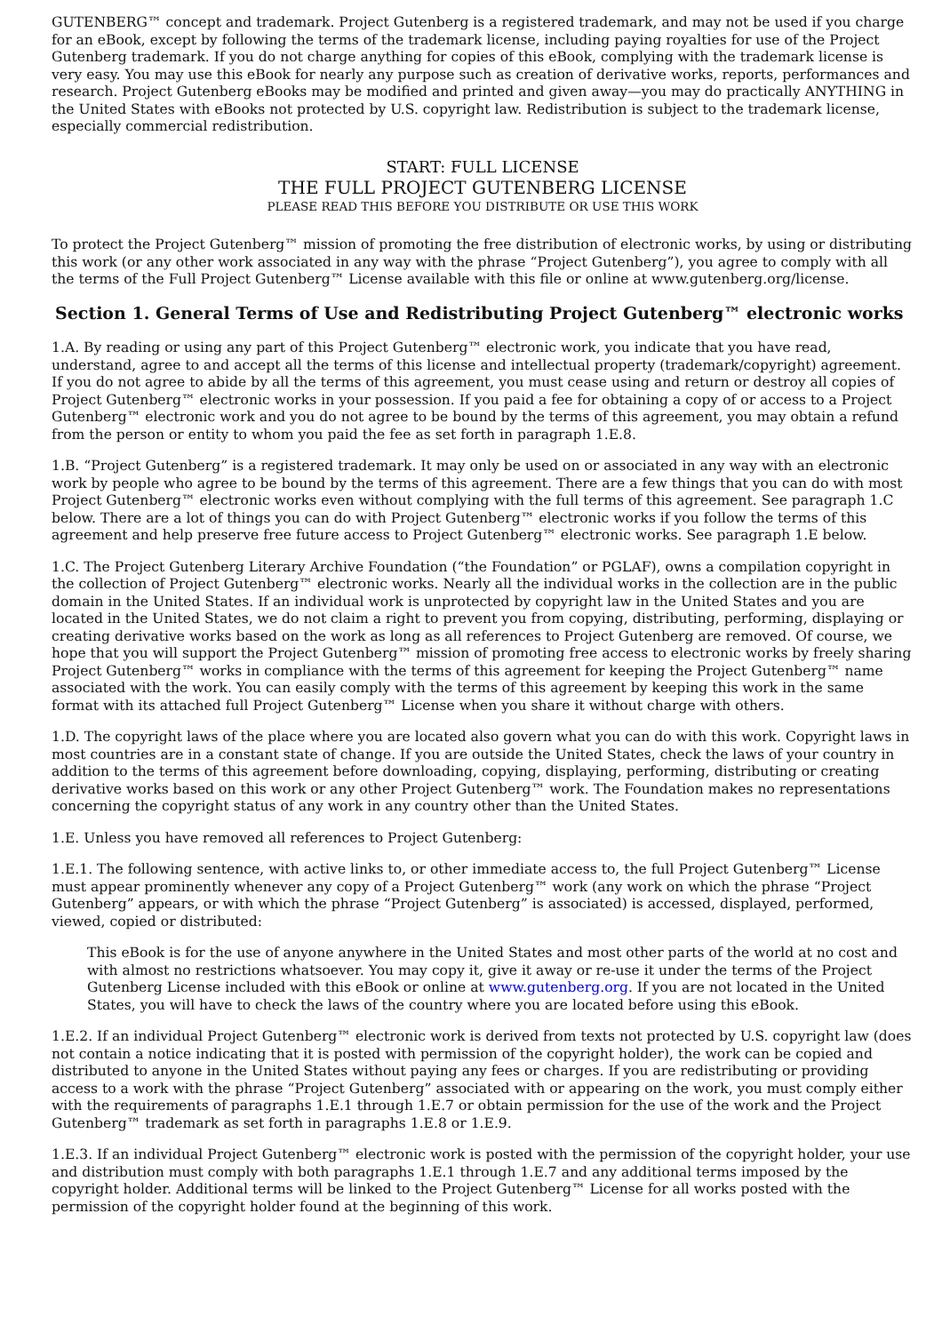GUTENBERG™ concept and trademark. Project Gutenberg is a registered trademark, and may not be used if you charge for an eBook, except by following the terms of the trademark license, including paying royalties for use of the Project Gutenberg trademark. If you do not charge anything for copies of this eBook, complying with the trademark license is very easy. You may use this eBook for nearly any purpose such as creation of derivative works, reports, performances and research. Project Gutenberg eBooks may be modified and printed and given away—you may do practically ANYTHING in the United States with eBooks not protected by U.S. copyright law. Redistribution is subject to the trademark license, especially commercial redistribution.
START: FULL LICENSE
THE FULL PROJECT GUTENBERG LICENSE
PLEASE READ THIS BEFORE YOU DISTRIBUTE OR USE THIS WORK
To protect the Project Gutenberg™ mission of promoting the free distribution of electronic works, by using or distributing this work (or any other work associated in any way with the phrase “Project Gutenberg”), you agree to comply with all the terms of the Full Project Gutenberg™ License available with this file or online at www.gutenberg.org/license.
Section 1. General Terms of Use and Redistributing Project Gutenberg™ electronic works
1.A. By reading or using any part of this Project Gutenberg™ electronic work, you indicate that you have read, understand, agree to and accept all the terms of this license and intellectual property (trademark/copyright) agreement. If you do not agree to abide by all the terms of this agreement, you must cease using and return or destroy all copies of Project Gutenberg™ electronic works in your possession. If you paid a fee for obtaining a copy of or access to a Project Gutenberg™ electronic work and you do not agree to be bound by the terms of this agreement, you may obtain a refund from the person or entity to whom you paid the fee as set forth in paragraph 1.E.8.
1.B. “Project Gutenberg” is a registered trademark. It may only be used on or associated in any way with an electronic work by people who agree to be bound by the terms of this agreement. There are a few things that you can do with most Project Gutenberg™ electronic works even without complying with the full terms of this agreement. See paragraph 1.C below. There are a lot of things you can do with Project Gutenberg™ electronic works if you follow the terms of this agreement and help preserve free future access to Project Gutenberg™ electronic works. See paragraph 1.E below.
1.C. The Project Gutenberg Literary Archive Foundation (“the Foundation” or PGLAF), owns a compilation copyright in the collection of Project Gutenberg™ electronic works. Nearly all the individual works in the collection are in the public domain in the United States. If an individual work is unprotected by copyright law in the United States and you are located in the United States, we do not claim a right to prevent you from copying, distributing, performing, displaying or creating derivative works based on the work as long as all references to Project Gutenberg are removed. Of course, we hope that you will support the Project Gutenberg™ mission of promoting free access to electronic works by freely sharing Project Gutenberg™ works in compliance with the terms of this agreement for keeping the Project Gutenberg™ name associated with the work. You can easily comply with the terms of this agreement by keeping this work in the same format with its attached full Project Gutenberg™ License when you share it without charge with others.
1.D. The copyright laws of the place where you are located also govern what you can do with this work. Copyright laws in most countries are in a constant state of change. If you are outside the United States, check the laws of your country in addition to the terms of this agreement before downloading, copying, displaying, performing, distributing or creating derivative works based on this work or any other Project Gutenberg™ work. The Foundation makes no representations concerning the copyright status of any work in any country other than the United States.
1.E. Unless you have removed all references to Project Gutenberg:
1.E.1. The following sentence, with active links to, or other immediate access to, the full Project Gutenberg™ License must appear prominently whenever any copy of a Project Gutenberg™ work (any work on which the phrase “Project Gutenberg” appears, or with which the phrase “Project Gutenberg” is associated) is accessed, displayed, performed, viewed, copied or distributed:
This eBook is for the use of anyone anywhere in the United States and most other parts of the world at no cost and with almost no restrictions whatsoever. You may copy it, give it away or re-use it under the terms of the Project Gutenberg License included with this eBook or online at www.gutenberg.org. If you are not located in the United States, you will have to check the laws of the country where you are located before using this eBook.
1.E.2. If an individual Project Gutenberg™ electronic work is derived from texts not protected by U.S. copyright law (does not contain a notice indicating that it is posted with permission of the copyright holder), the work can be copied and distributed to anyone in the United States without paying any fees or charges. If you are redistributing or providing access to a work with the phrase “Project Gutenberg” associated with or appearing on the work, you must comply either with the requirements of paragraphs 1.E.1 through 1.E.7 or obtain permission for the use of the work and the Project Gutenberg™ trademark as set forth in paragraphs 1.E.8 or 1.E.9.
1.E.3. If an individual Project Gutenberg™ electronic work is posted with the permission of the copyright holder, your use and distribution must comply with both paragraphs 1.E.1 through 1.E.7 and any additional terms imposed by the copyright holder. Additional terms will be linked to the Project Gutenberg™ License for all works posted with the permission of the copyright holder found at the beginning of this work.